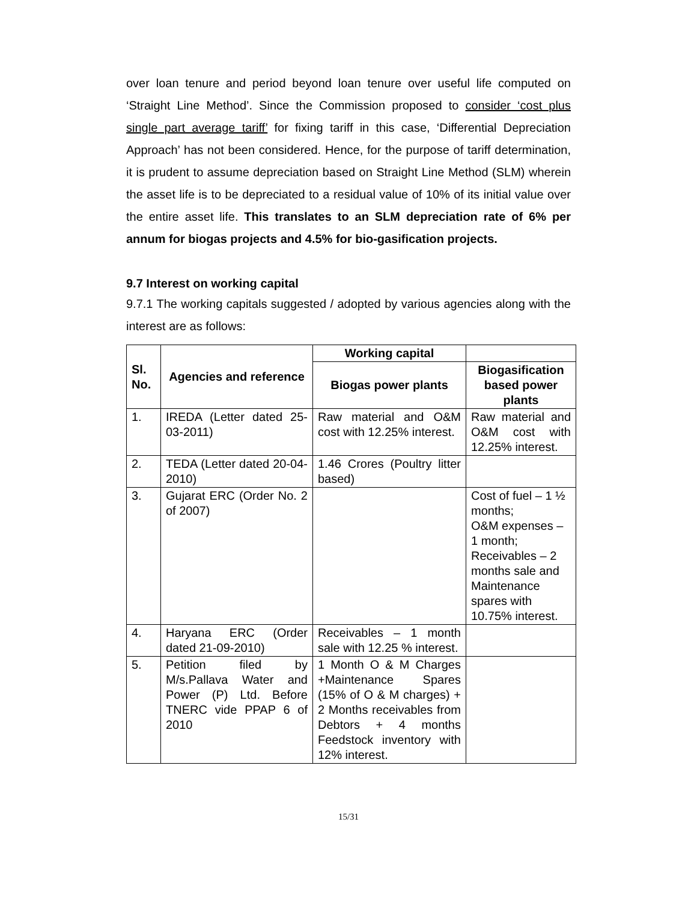over loan tenure and period beyond loan tenure over useful life computed on ‘Straight Line Method’. Since the Commission proposed to consider ‘cost plus single part average tariff’ for fixing tariff in this case, ‘Differential Depreciation Approach’ has not been considered. Hence, for the purpose of tariff determination, it is prudent to assume depreciation based on Straight Line Method (SLM) wherein the asset life is to be depreciated to a residual value of 10% of its initial value over the entire asset life. This translates to an SLM depreciation rate of 6% per annum for biogas projects and 4.5% for bio-gasification projects.
9.7 Interest on working capital
9.7.1 The working capitals suggested / adopted by various agencies along with the interest are as follows:
| Sl. No. | Agencies and reference | Working capital | |
| --- | --- | --- | --- |
| | | Biogas power plants | Biogasification based power plants |
| 1. | IREDA (Letter dated 25-03-2011) | Raw material and O&M cost with 12.25% interest. | Raw material and O&M cost with 12.25% interest. |
| 2. | TEDA (Letter dated 20-04-2010) | 1.46 Crores (Poultry litter based) | |
| 3. | Gujarat ERC (Order No. 2 of 2007) | | Cost of fuel – 1 ½ months; O&M expenses – 1 month; Receivables – 2 months sale and Maintenance spares with 10.75% interest. |
| 4. | Haryana ERC (Order dated 21-09-2010) | Receivables – 1 month sale with 12.25 % interest. | |
| 5. | Petition filed by M/s.Pallava Water and Power (P) Ltd. Before TNERC vide PPAP 6 of 2010 | 1 Month O & M Charges +Maintenance Spares (15% of O & M charges) + 2 Months receivables from Debtors + 4 months Feedstock inventory with 12% interest. | |
15/31